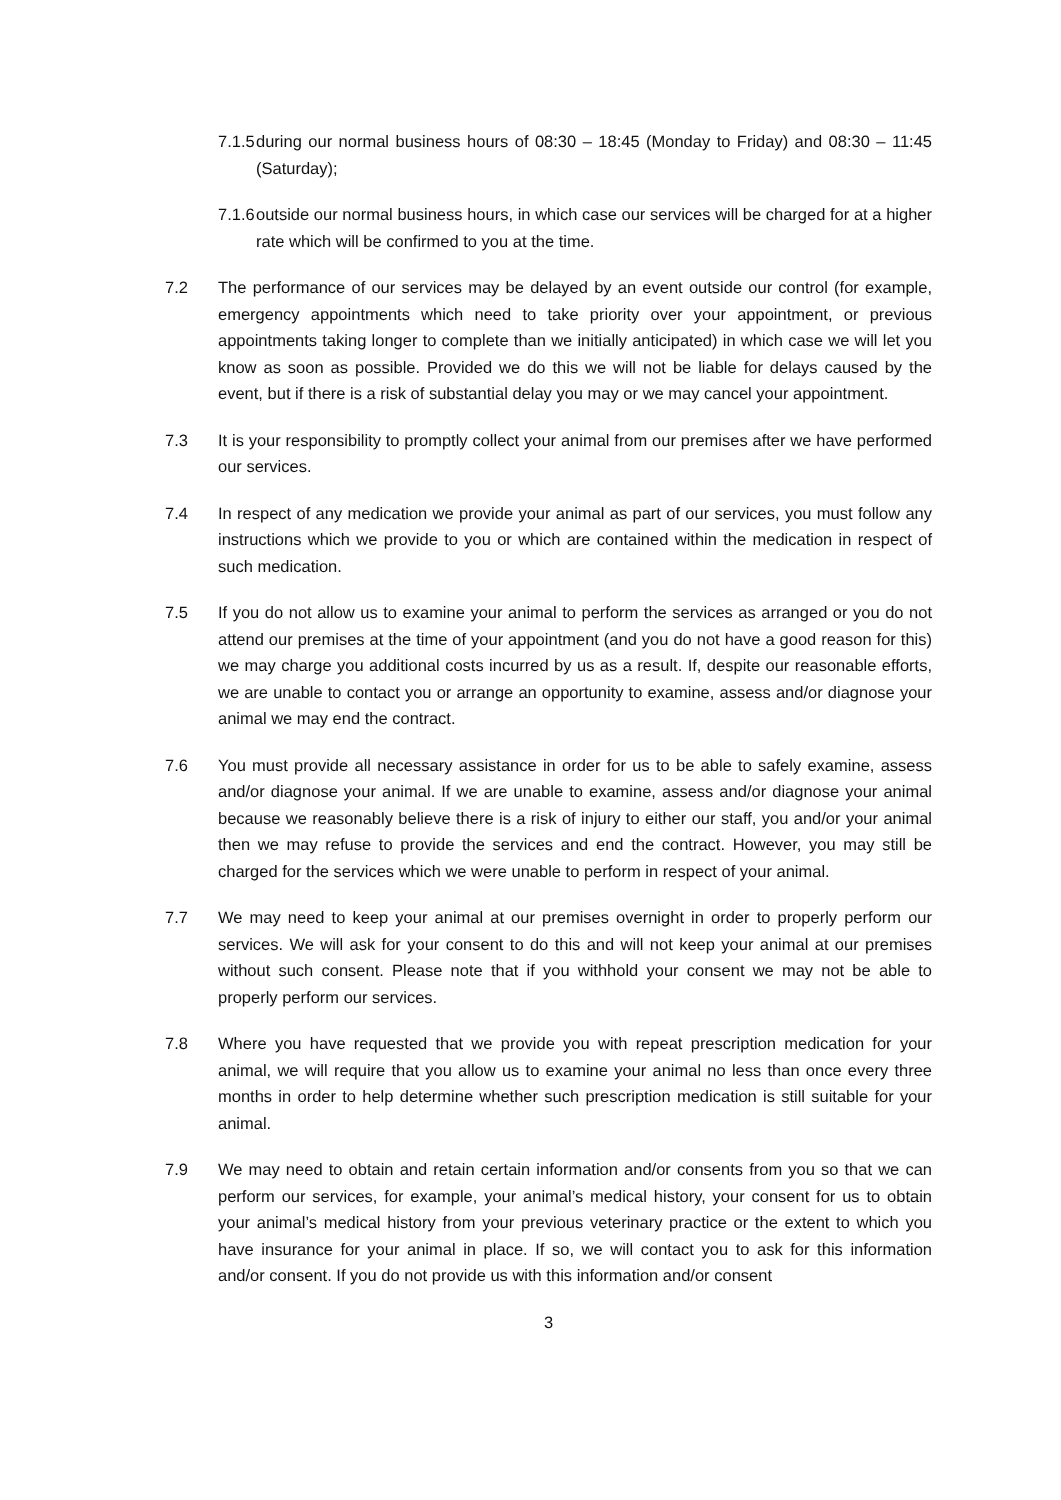7.1.5
during our normal business hours of 08:30 – 18:45 (Monday to Friday) and 08:30 – 11:45 (Saturday);
7.1.6
outside our normal business hours, in which case our services will be charged for at a higher rate which will be confirmed to you at the time.
7.2 The performance of our services may be delayed by an event outside our control (for example, emergency appointments which need to take priority over your appointment, or previous appointments taking longer to complete than we initially anticipated) in which case we will let you know as soon as possible. Provided we do this we will not be liable for delays caused by the event, but if there is a risk of substantial delay you may or we may cancel your appointment.
7.3 It is your responsibility to promptly collect your animal from our premises after we have performed our services.
7.4 In respect of any medication we provide your animal as part of our services, you must follow any instructions which we provide to you or which are contained within the medication in respect of such medication.
7.5 If you do not allow us to examine your animal to perform the services as arranged or you do not attend our premises at the time of your appointment (and you do not have a good reason for this) we may charge you additional costs incurred by us as a result. If, despite our reasonable efforts, we are unable to contact you or arrange an opportunity to examine, assess and/or diagnose your animal we may end the contract.
7.6 You must provide all necessary assistance in order for us to be able to safely examine, assess and/or diagnose your animal. If we are unable to examine, assess and/or diagnose your animal because we reasonably believe there is a risk of injury to either our staff, you and/or your animal then we may refuse to provide the services and end the contract. However, you may still be charged for the services which we were unable to perform in respect of your animal.
7.7 We may need to keep your animal at our premises overnight in order to properly perform our services. We will ask for your consent to do this and will not keep your animal at our premises without such consent. Please note that if you withhold your consent we may not be able to properly perform our services.
7.8 Where you have requested that we provide you with repeat prescription medication for your animal, we will require that you allow us to examine your animal no less than once every three months in order to help determine whether such prescription medication is still suitable for your animal.
7.9 We may need to obtain and retain certain information and/or consents from you so that we can perform our services, for example, your animal’s medical history, your consent for us to obtain your animal’s medical history from your previous veterinary practice or the extent to which you have insurance for your animal in place. If so, we will contact you to ask for this information and/or consent. If you do not provide us with this information and/or consent
3